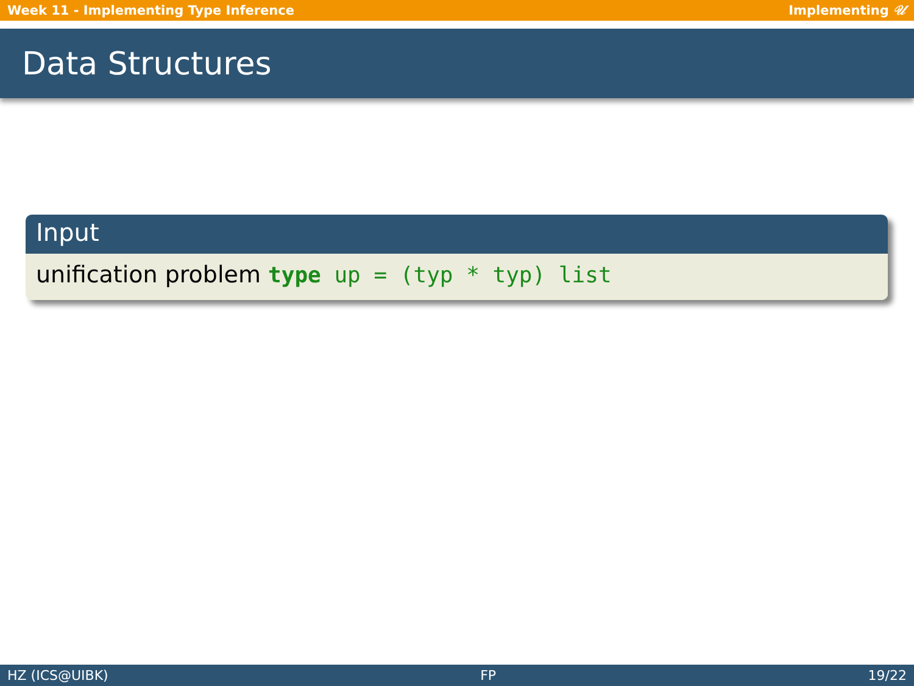Week 11 - Implementing Type Inference Implementing 𝒰
Data Structures
Input
unification problem type up = (typ * typ) list
HZ (ICS@UIBK) FP 19/22